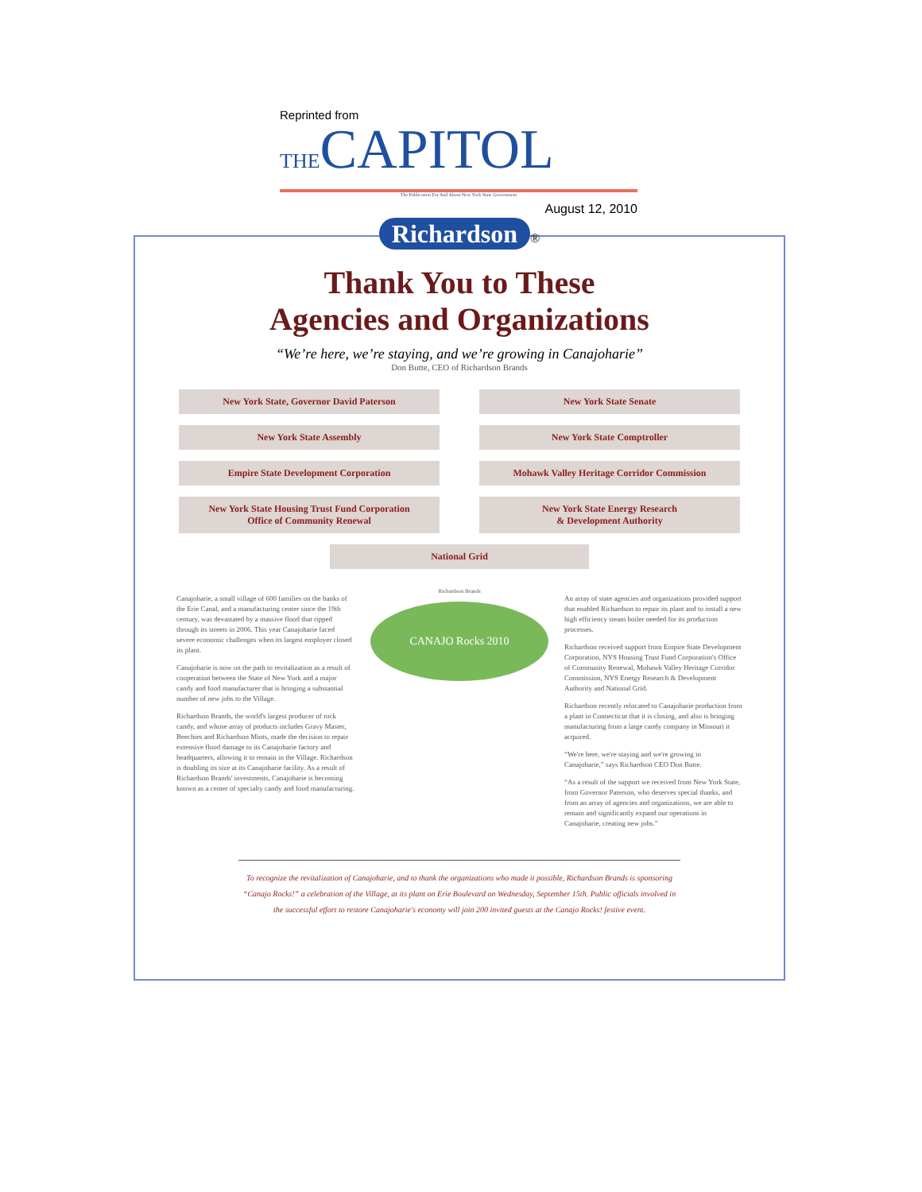Reprinted from
THECAPITOL
The Publication For And About New York State Government
August 12, 2010
Richardson ®
Thank You to These
Agencies and Organizations
“We’re here, we’re staying, and we’re growing in Canajoharie”
Don Butte, CEO of Richardson Brands
New York State, Governor David Paterson
New York State Senate
New York State Assembly
New York State Comptroller
Empire State Development Corporation
Mohawk Valley Heritage Corridor Commission
New York State Housing Trust Fund Corporation
Office of Community Renewal
New York State Energy Research
& Development Authority
National Grid
Canajoharie, a small village of 600 families on the banks of the Erie Canal, and a manufacturing center since the 19th century, was devastated by a massive flood that ripped through its streets in 2006. This year Canajoharie faced severe economic challenges when its largest employer closed its plant.
Canajoharie is now on the path to revitalization as a result of cooperation between the State of New York and a major candy and food manufacturer that is bringing a substantial number of new jobs to the Village.
Richardson Brands, the world's largest producer of rock candy, and whose array of products includes Gravy Master, Beechies and Richardson Mints, made the decision to repair extensive flood damage to its Canajoharie factory and headquarters, allowing it to remain in the Village. Richardson is doubling its size at its Canajoharie facility. As a result of Richardson Brands' investments, Canajoharie is becoming known as a center of specialty candy and food manufacturing.
Richardson Brands
CANAJO Rocks 2010
An array of state agencies and organizations provided support that enabled Richardson to repair its plant and to install a new high efficiency steam boiler needed for its production processes.
Richardson received support from Empire State Development Corporation, NYS Housing Trust Fund Corporation's Office of Community Renewal, Mohawk Valley Heritage Corridor Commission, NYS Energy Research & Development Authority and National Grid.
Richardson recently relocated to Canajoharie production from a plant in Connecticut that it is closing, and also is bringing manufacturing from a large candy company in Missouri it acquired.
“We're here, we're staying and we're growing in Canajoharie,” says Richardson CEO Don Butte.
“As a result of the support we received from New York State, from Governor Paterson, who deserves special thanks, and from an array of agencies and organizations, we are able to remain and significantly expand our operations in Canajoharie, creating new jobs.”
To recognize the revitalization of Canajoharie, and to thank the organizations who made it possible, Richardson Brands is sponsoring “Canajo Rocks!” a celebration of the Village, at its plant on Erie Boulevard on Wednesday, September 15th. Public officials involved in the successful effort to restore Canajoharie's economy will join 200 invited guests at the Canajo Rocks! festive event.